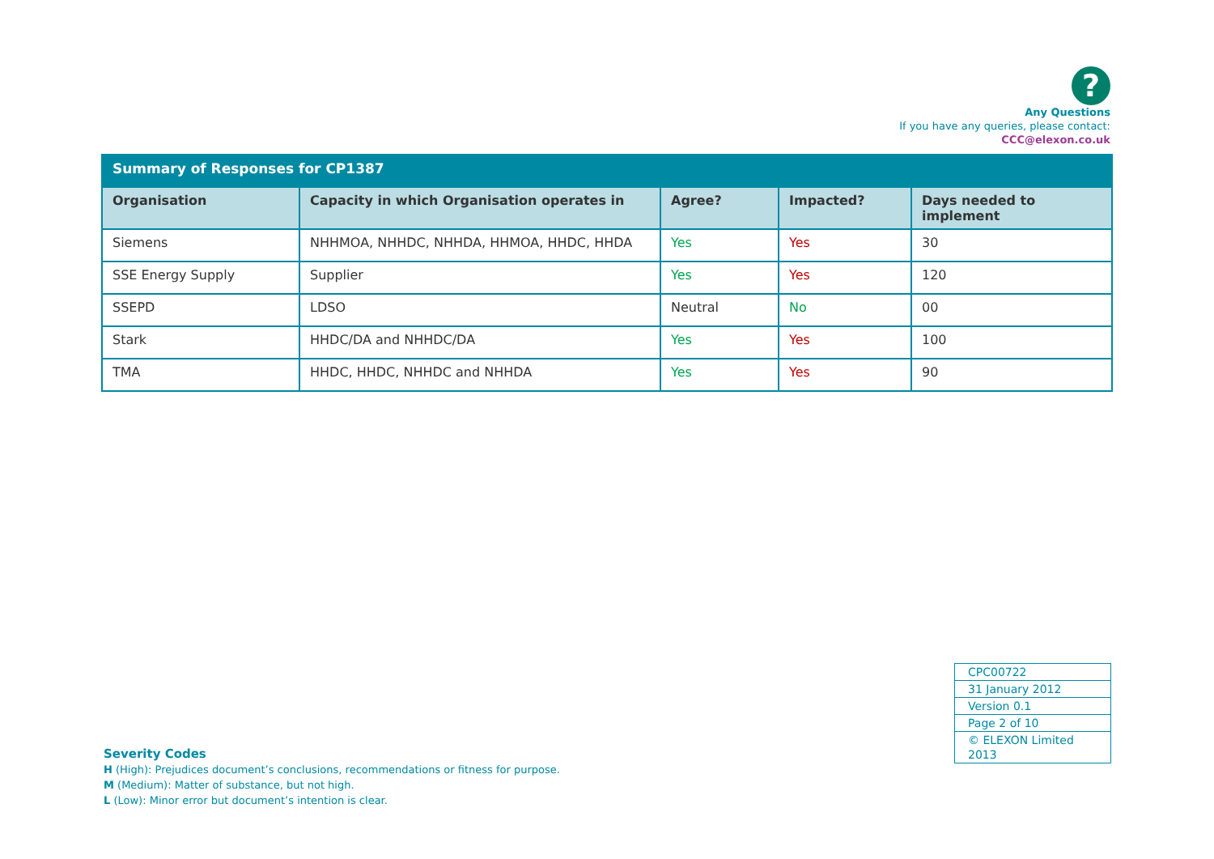?
Any Questions
If you have any queries, please contact:
CCC@elexon.co.uk
| Summary of Responses for CP1387 | | | | |
| --- | --- | --- | --- | --- |
| Organisation | Capacity in which Organisation operates in | Agree? | Impacted? | Days needed to implement |
| Siemens | NHHMOA, NHHDC, NHHDA, HHMOA, HHDC, HHDA | Yes | Yes | 30 |
| SSE Energy Supply | Supplier | Yes | Yes | 120 |
| SSEPD | LDSO | Neutral | No | 00 |
| Stark | HHDC/DA and NHHDC/DA | Yes | Yes | 100 |
| TMA | HHDC, HHDC, NHHDC and NHHDA | Yes | Yes | 90 |
| CPC00722 |
| 31 January 2012 |
| Version 0.1 |
| Page 2 of 10 |
| © ELEXON Limited 2013 |
Severity Codes
H (High): Prejudices document’s conclusions, recommendations or fitness for purpose.
M (Medium): Matter of substance, but not high.
L (Low): Minor error but document’s intention is clear.